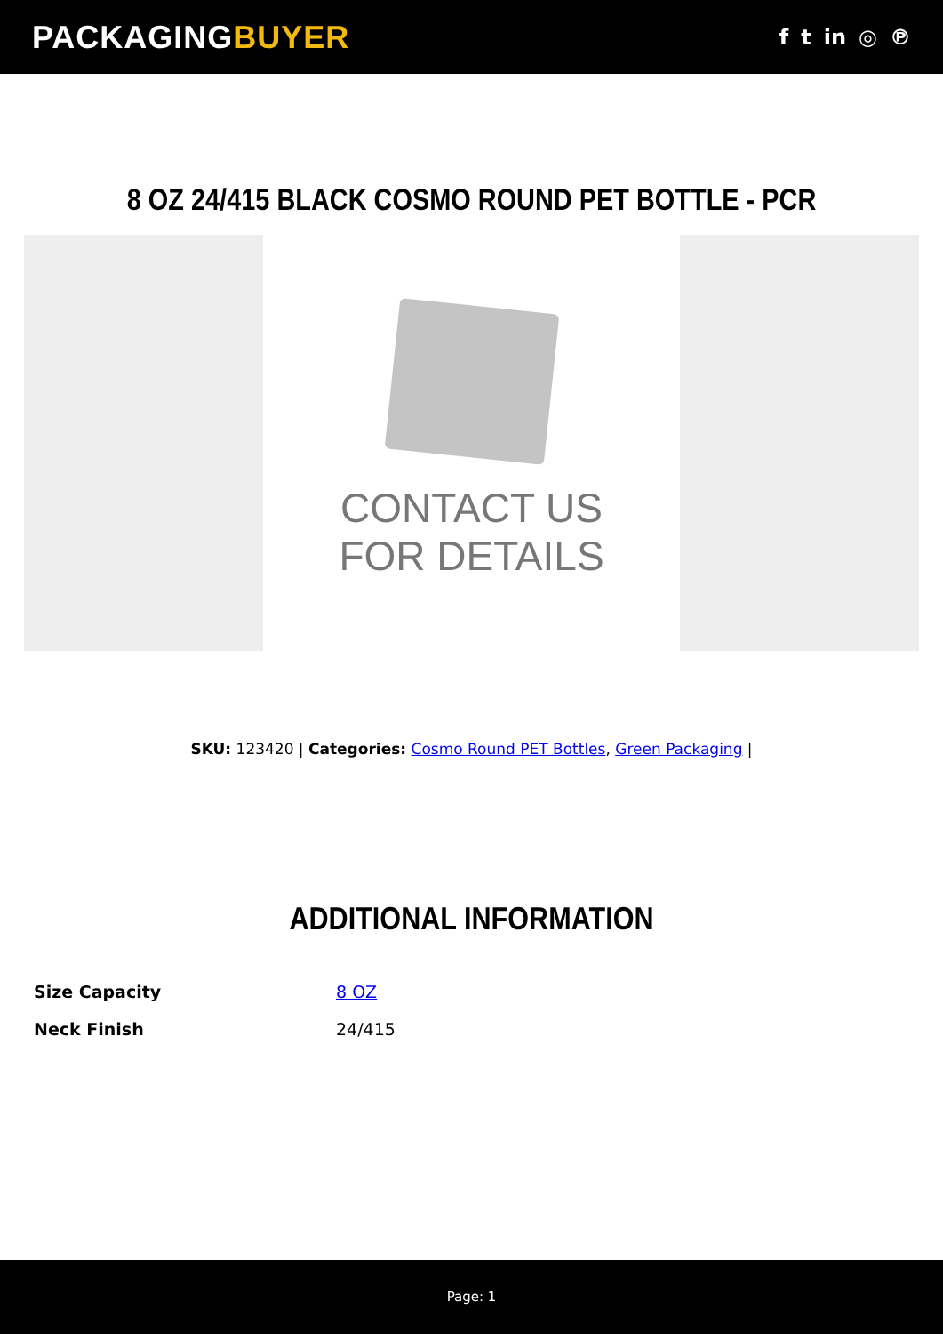PACKAGINGBUYER
f t in ◎ ℗
8 OZ 24/415 BLACK COSMO ROUND PET BOTTLE - PCR
CONTACT US
FOR DETAILS
SKU: 123420 | Categories: Cosmo Round PET Bottles, Green Packaging |
ADDITIONAL INFORMATION
| Size Capacity | 8 OZ |
| Neck Finish | 24/415 |
Page: 1